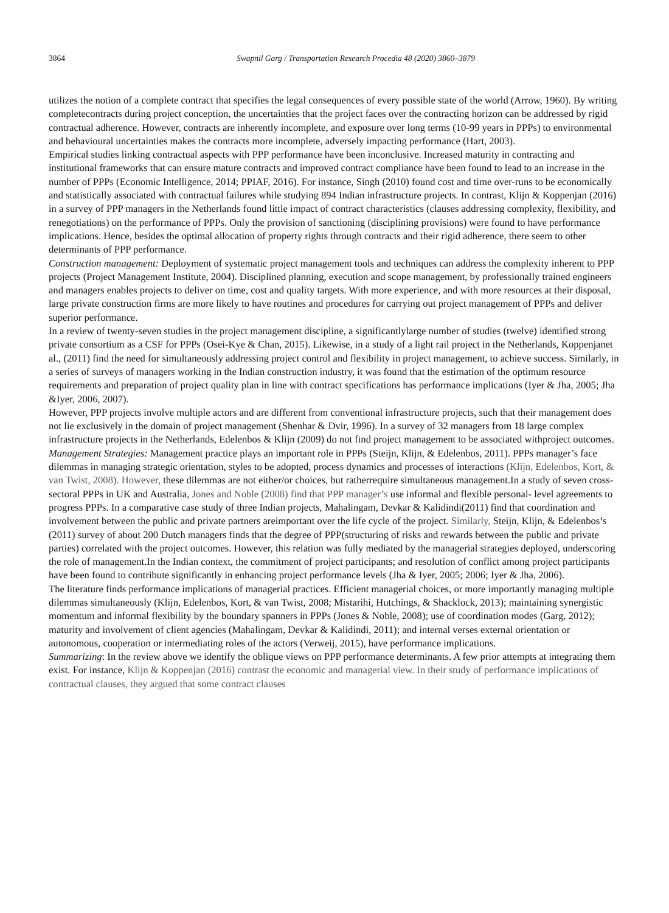3864 Swapnil Garg / Transportation Research Procedia 48 (2020) 3860–3879
utilizes the notion of a complete contract that specifies the legal consequences of every possible state of the world (Arrow, 1960). By writing completecontracts during project conception, the uncertainties that the project faces over the contracting horizon can be addressed by rigid contractual adherence. However, contracts are inherently incomplete, and exposure over long terms (10-99 years in PPPs) to environmental and behavioural uncertainties makes the contracts more incomplete, adversely impacting performance (Hart, 2003).
Empirical studies linking contractual aspects with PPP performance have been inconclusive. Increased maturity in contracting and institutional frameworks that can ensure mature contracts and improved contract compliance have been found to lead to an increase in the number of PPPs (Economic Intelligence, 2014; PPIAF, 2016). For instance, Singh (2010) found cost and time over-runs to be economically and statistically associated with contractual failures while studying 894 Indian infrastructure projects. In contrast, Klijn & Koppenjan (2016) in a survey of PPP managers in the Netherlands found little impact of contract characteristics (clauses addressing complexity, flexibility, and renegotiations) on the performance of PPPs. Only the provision of sanctioning (disciplining provisions) were found to have performance implications. Hence, besides the optimal allocation of property rights through contracts and their rigid adherence, there seem to other determinants of PPP performance.
Construction management: Deployment of systematic project management tools and techniques can address the complexity inherent to PPP projects (Project Management Institute, 2004). Disciplined planning, execution and scope management, by professionally trained engineers and managers enables projects to deliver on time, cost and quality targets. With more experience, and with more resources at their disposal, large private construction firms are more likely to have routines and procedures for carrying out project management of PPPs and deliver superior performance.
In a review of twenty-seven studies in the project management discipline, a significantlylarge number of studies (twelve) identified strong private consortium as a CSF for PPPs (Osei-Kye & Chan, 2015). Likewise, in a study of a light rail project in the Netherlands, Koppenjanet al., (2011) find the need for simultaneously addressing project control and flexibility in project management, to achieve success. Similarly, in a series of surveys of managers working in the Indian construction industry, it was found that the estimation of the optimum resource requirements and preparation of project quality plan in line with contract specifications has performance implications (Iyer & Jha, 2005; Jha &Iyer, 2006, 2007).
However, PPP projects involve multiple actors and are different from conventional infrastructure projects, such that their management does not lie exclusively in the domain of project management (Shenhar & Dvir, 1996). In a survey of 32 managers from 18 large complex infrastructure projects in the Netherlands, Edelenbos & Klijn (2009) do not find project management to be associated withproject outcomes.
Management Strategies: Management practice plays an important role in PPPs (Steijn, Klijn, & Edelenbos, 2011). PPPs manager’s face dilemmas in managing strategic orientation, styles to be adopted, process dynamics and processes of interactions (Klijn, Edelenbos, Kort, & van Twist, 2008). However, these dilemmas are not either/or choices, but ratherrequire simultaneous management.In a study of seven cross-sectoral PPPs in UK and Australia, Jones and Noble (2008) find that PPP manager’s use informal and flexible personal- level agreements to progress PPPs. In a comparative case study of three Indian projects, Mahalingam, Devkar & Kalidindi(2011) find that coordination and involvement between the public and private partners areimportant over the life cycle of the project. Similarly, Steijn, Klijn, & Edelenbos’s (2011) survey of about 200 Dutch managers finds that the degree of PPP(structuring of risks and rewards between the public and private parties) correlated with the project outcomes. However, this relation was fully mediated by the managerial strategies deployed, underscoring the role of management.In the Indian context, the commitment of project participants; and resolution of conflict among project participants have been found to contribute significantly in enhancing project performance levels (Jha & Iyer, 2005; 2006; Iyer & Jha, 2006).
The literature finds performance implications of managerial practices. Efficient managerial choices, or more importantly managing multiple dilemmas simultaneously (Klijn, Edelenbos, Kort, & van Twist, 2008; Mistarihi, Hutchings, & Shacklock, 2013); maintaining synergistic momentum and informal flexibility by the boundary spanners in PPPs (Jones & Noble, 2008); use of coordination modes (Garg, 2012); maturity and involvement of client agencies (Mahalingam, Devkar & Kalidindi, 2011); and internal verses external orientation or autonomous, cooperation or intermediating roles of the actors (Verweij, 2015), have performance implications.
Summarizing: In the review above we identify the oblique views on PPP performance determinants. A few prior attempts at integrating them exist. For instance, Klijn & Koppenjan (2016) contrast the economic and managerial view. In their study of performance implications of contractual clauses, they argued that some contract clauses